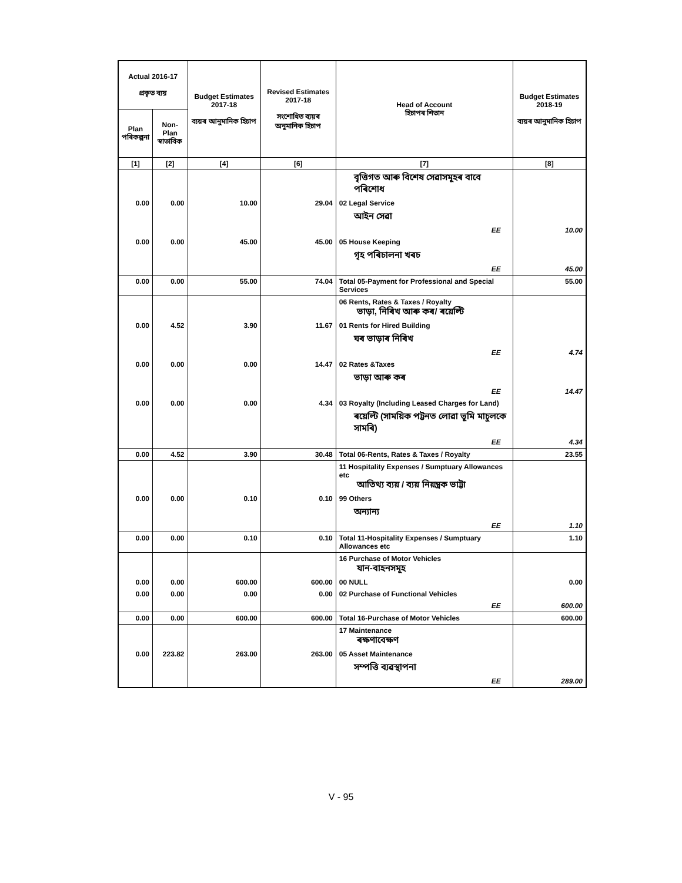| Actual 2016-17 প্ৰকৃত ব্যয় | | Budget Estimates 2017-18 ব্যয়ৰ আনুমানিক হিচাপ | Revised Estimates 2017-18 সংশোধিত ব্যয়ৰ অনুমানিক হিচাপ | Head of Account হিচাপৰ শিতান | Budget Estimates 2018-19 ব্যয়ৰ আনুমানিক হিচাপ |
| --- | --- | --- | --- | --- | --- |
| Plan পৰিকল্পনা | Non-Plan স্বাভাবিক | | | | |
| [1] | [2] | [4] | [6] | [7] | [8] |
| | | | | বৃত্তিগত আৰু বিশেষ সেৱাসমূহৰ বাবে পৰিশোধ | |
| 0.00 | 0.00 | 10.00 | 29.04 | 02 Legal Service | |
| | | | | আইন সেৱা | |
| | | | | EE | 10.00 |
| 0.00 | 0.00 | 45.00 | 45.00 | 05 House Keeping | |
| | | | | গৃহ পৰিচালনা খৰচ | |
| | | | | EE | 45.00 |
| 0.00 | 0.00 | 55.00 | 74.04 | Total 05-Payment for Professional and Special Services | 55.00 |
| | | | | 06 Rents, Rates & Taxes / Royalty ভাড়া, নিৰিখ আৰু কৰ/ ৰয়েল্টি | |
| 0.00 | 4.52 | 3.90 | 11.67 | 01 Rents for Hired Building | |
| | | | | ঘৰ ভাড়াৰ নিৰিখ | |
| | | | | EE | 4.74 |
| 0.00 | 0.00 | 0.00 | 14.47 | 02 Rates &Taxes | |
| | | | | ভাড়া আৰু কৰ | |
| | | | | EE | 14.47 |
| 0.00 | 0.00 | 0.00 | 4.34 | 03 Royalty (Including Leased Charges for Land) | |
| | | | | ৰয়েল্টি (সাময়িক পট্টনত লোৱা ভূমি মাচুলকে সামৰি) | |
| | | | | EE | 4.34 |
| 0.00 | 4.52 | 3.90 | 30.48 | Total 06-Rents, Rates & Taxes / Royalty | 23.55 |
| | | | | 11 Hospitality Expenses / Sumptuary Allowances etc আতিথ্য ব্যয় / ব্যয় নিয়ন্ত্ৰক ভাট্টা | |
| 0.00 | 0.00 | 0.10 | 0.10 | 99 Others | |
| | | | | অন্যান্য | |
| | | | | EE | 1.10 |
| 0.00 | 0.00 | 0.10 | 0.10 | Total 11-Hospitality Expenses / Sumptuary Allowances etc | 1.10 |
| | | | | 16 Purchase of Motor Vehicles যান-বাহনসমূহ | |
| 0.00 | 0.00 | 600.00 | 600.00 | 00 NULL | 0.00 |
| 0.00 | 0.00 | 0.00 | 0.00 | 02 Purchase of Functional Vehicles | |
| | | | | EE | 600.00 |
| 0.00 | 0.00 | 600.00 | 600.00 | Total 16-Purchase of Motor Vehicles | 600.00 |
| | | | | 17 Maintenance ৰক্ষণাবেক্ষণ | |
| 0.00 | 223.82 | 263.00 | 263.00 | 05 Asset Maintenance | |
| | | | | সম্পত্তি ব্যৱস্থাপনা | |
| | | | | EE | 289.00 |
V - 95